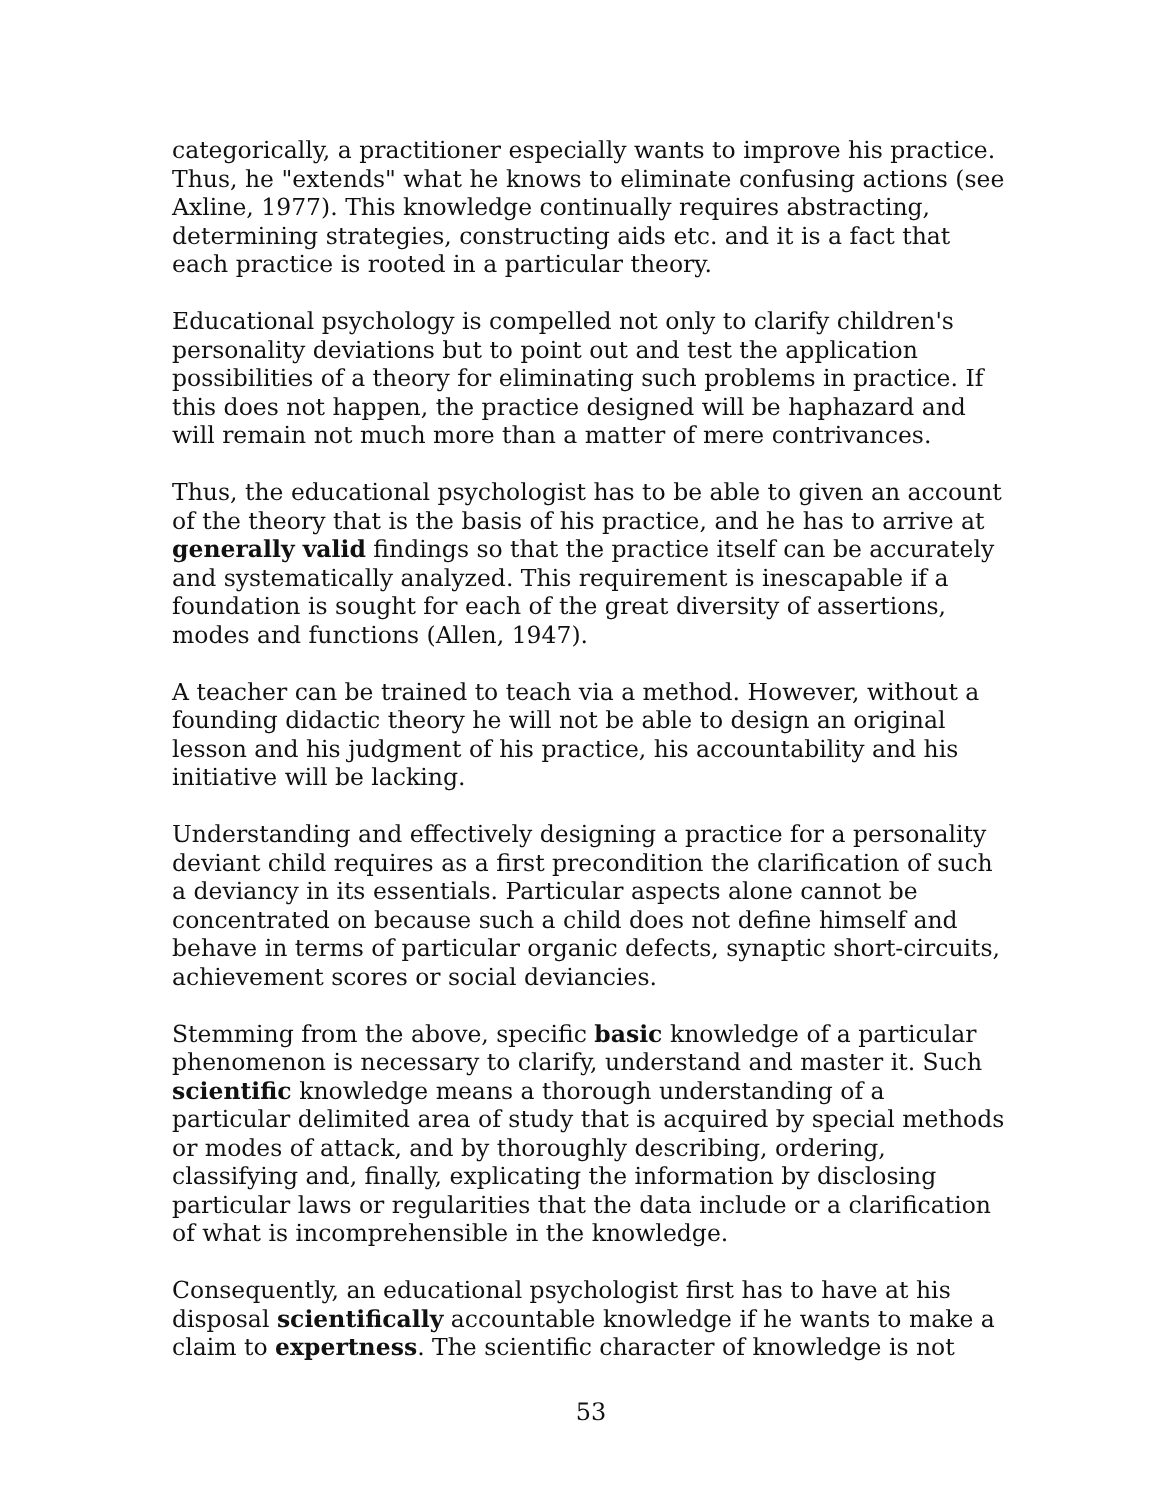categorically, a practitioner especially wants to improve his practice. Thus, he "extends" what he knows to eliminate confusing actions (see Axline, 1977). This knowledge continually requires abstracting, determining strategies, constructing aids etc. and it is a fact that each practice is rooted in a particular theory.
Educational psychology is compelled not only to clarify children's personality deviations but to point out and test the application possibilities of a theory for eliminating such problems in practice. If this does not happen, the practice designed will be haphazard and will remain not much more than a matter of mere contrivances.
Thus, the educational psychologist has to be able to given an account of the theory that is the basis of his practice, and he has to arrive at generally valid findings so that the practice itself can be accurately and systematically analyzed. This requirement is inescapable if a foundation is sought for each of the great diversity of assertions, modes and functions (Allen, 1947).
A teacher can be trained to teach via a method. However, without a founding didactic theory he will not be able to design an original lesson and his judgment of his practice, his accountability and his initiative will be lacking.
Understanding and effectively designing a practice for a personality deviant child requires as a first precondition the clarification of such a deviancy in its essentials. Particular aspects alone cannot be concentrated on because such a child does not define himself and behave in terms of particular organic defects, synaptic short-circuits, achievement scores or social deviancies.
Stemming from the above, specific basic knowledge of a particular phenomenon is necessary to clarify, understand and master it. Such scientific knowledge means a thorough understanding of a particular delimited area of study that is acquired by special methods or modes of attack, and by thoroughly describing, ordering, classifying and, finally, explicating the information by disclosing particular laws or regularities that the data include or a clarification of what is incomprehensible in the knowledge.
Consequently, an educational psychologist first has to have at his disposal scientifically accountable knowledge if he wants to make a claim to expertness. The scientific character of knowledge is not
53